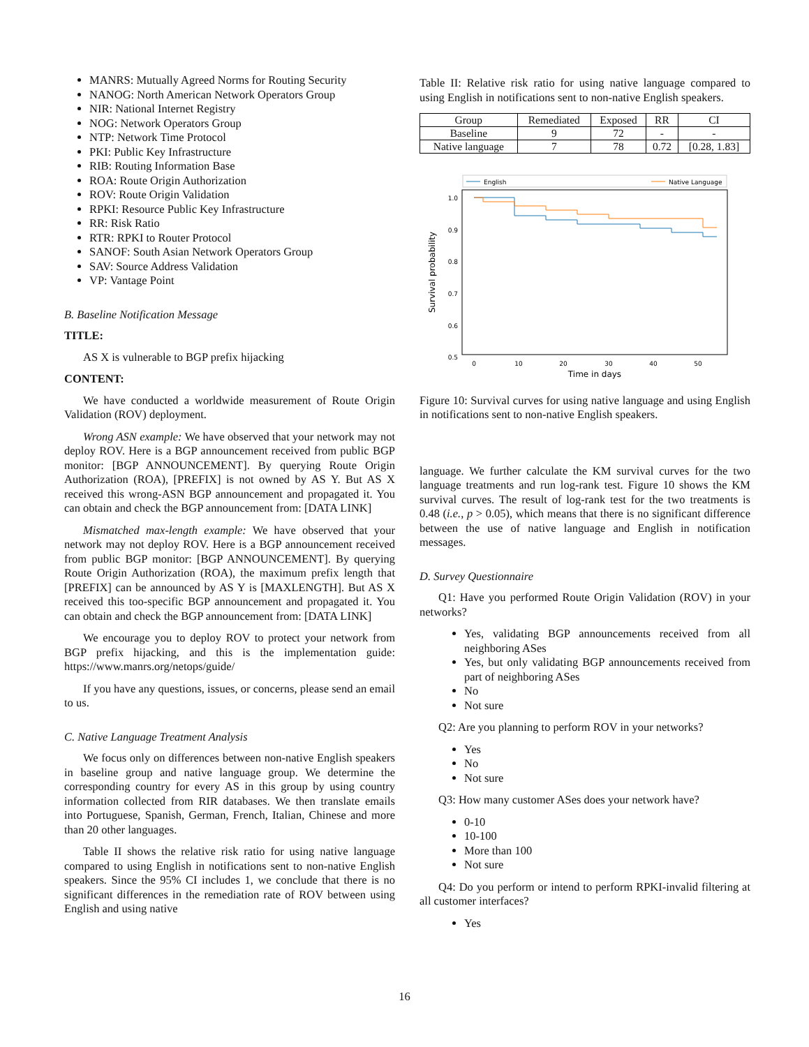MANRS: Mutually Agreed Norms for Routing Security
NANOG: North American Network Operators Group
NIR: National Internet Registry
NOG: Network Operators Group
NTP: Network Time Protocol
PKI: Public Key Infrastructure
RIB: Routing Information Base
ROA: Route Origin Authorization
ROV: Route Origin Validation
RPKI: Resource Public Key Infrastructure
RR: Risk Ratio
RTR: RPKI to Router Protocol
SANOF: South Asian Network Operators Group
SAV: Source Address Validation
VP: Vantage Point
B. Baseline Notification Message
TITLE:
AS X is vulnerable to BGP prefix hijacking
CONTENT:
We have conducted a worldwide measurement of Route Origin Validation (ROV) deployment.
Wrong ASN example: We have observed that your network may not deploy ROV. Here is a BGP announcement received from public BGP monitor: [BGP ANNOUNCEMENT]. By querying Route Origin Authorization (ROA), [PREFIX] is not owned by AS Y. But AS X received this wrong-ASN BGP announcement and propagated it. You can obtain and check the BGP announcement from: [DATA LINK]
Mismatched max-length example: We have observed that your network may not deploy ROV. Here is a BGP announcement received from public BGP monitor: [BGP ANNOUNCEMENT]. By querying Route Origin Authorization (ROA), the maximum prefix length that [PREFIX] can be announced by AS Y is [MAXLENGTH]. But AS X received this too-specific BGP announcement and propagated it. You can obtain and check the BGP announcement from: [DATA LINK]
We encourage you to deploy ROV to protect your network from BGP prefix hijacking, and this is the implementation guide: https://www.manrs.org/netops/guide/
If you have any questions, issues, or concerns, please send an email to us.
C. Native Language Treatment Analysis
We focus only on differences between non-native English speakers in baseline group and native language group. We determine the corresponding country for every AS in this group by using country information collected from RIR databases. We then translate emails into Portuguese, Spanish, German, French, Italian, Chinese and more than 20 other languages.
Table II shows the relative risk ratio for using native language compared to using English in notifications sent to non-native English speakers. Since the 95% CI includes 1, we conclude that there is no significant differences in the remediation rate of ROV between using English and using native
Table II: Relative risk ratio for using native language compared to using English in notifications sent to non-native English speakers.
| Group | Remediated | Exposed | RR | CI |
| --- | --- | --- | --- | --- |
| Baseline | 9 | 72 | - | - |
| Native language | 7 | 78 | 0.72 | [0.28, 1.83] |
English
Native Language
1.0
0.9
0.8
0.7
0.6
0.5
0
10
20
30
40
50
Time in days
Survival probability
Figure 10: Survival curves for using native language and using English in notifications sent to non-native English speakers.
language. We further calculate the KM survival curves for the two language treatments and run log-rank test. Figure 10 shows the KM survival curves. The result of log-rank test for the two treatments is 0.48 (i.e., p > 0.05), which means that there is no significant difference between the use of native language and English in notification messages.
D. Survey Questionnaire
Q1: Have you performed Route Origin Validation (ROV) in your networks?
Yes, validating BGP announcements received from all neighboring ASes
Yes, but only validating BGP announcements received from part of neighboring ASes
No
Not sure
Q2: Are you planning to perform ROV in your networks?
Yes
No
Not sure
Q3: How many customer ASes does your network have?
0-10
10-100
More than 100
Not sure
Q4: Do you perform or intend to perform RPKI-invalid filtering at all customer interfaces?
Yes
16